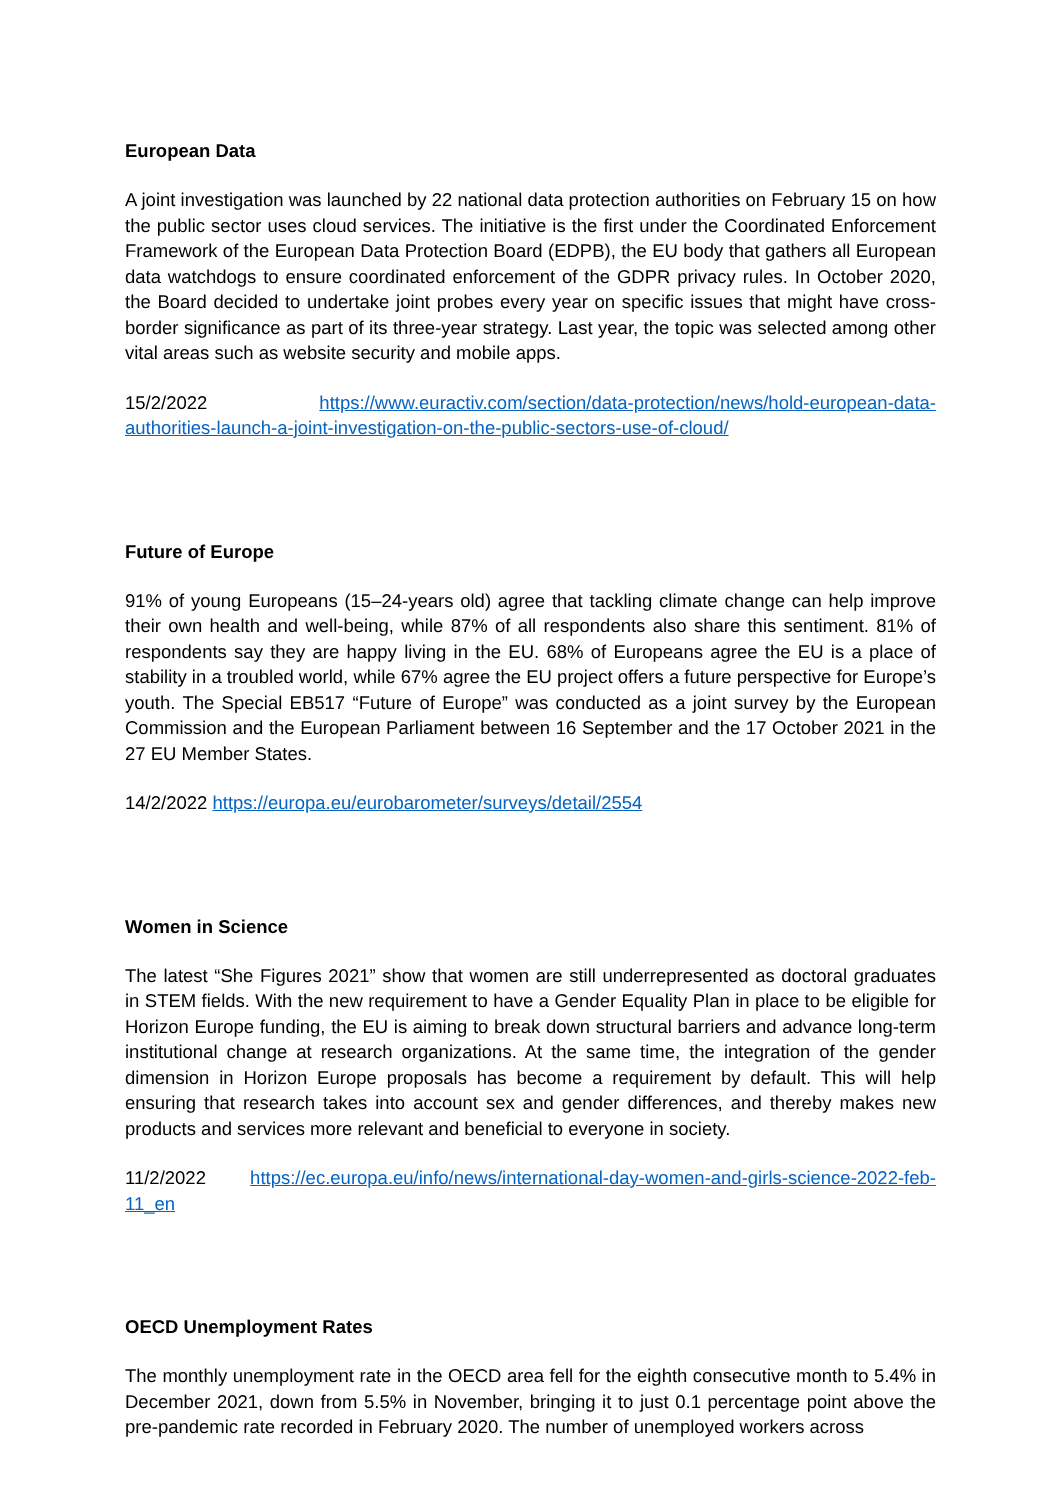European Data
A joint investigation was launched by 22 national data protection authorities on February 15 on how the public sector uses cloud services. The initiative is the first under the Coordinated Enforcement Framework of the European Data Protection Board (EDPB), the EU body that gathers all European data watchdogs to ensure coordinated enforcement of the GDPR privacy rules. In October 2020, the Board decided to undertake joint probes every year on specific issues that might have cross-border significance as part of its three-year strategy. Last year, the topic was selected among other vital areas such as website security and mobile apps.
15/2/2022 https://www.euractiv.com/section/data-protection/news/hold-european-data-authorities-launch-a-joint-investigation-on-the-public-sectors-use-of-cloud/
Future of Europe
91% of young Europeans (15–24-years old) agree that tackling climate change can help improve their own health and well-being, while 87% of all respondents also share this sentiment. 81% of respondents say they are happy living in the EU. 68% of Europeans agree the EU is a place of stability in a troubled world, while 67% agree the EU project offers a future perspective for Europe’s youth. The Special EB517 “Future of Europe” was conducted as a joint survey by the European Commission and the European Parliament between 16 September and the 17 October 2021 in the 27 EU Member States.
14/2/2022 https://europa.eu/eurobarometer/surveys/detail/2554
Women in Science
The latest “She Figures 2021” show that women are still underrepresented as doctoral graduates in STEM fields. With the new requirement to have a Gender Equality Plan in place to be eligible for Horizon Europe funding, the EU is aiming to break down structural barriers and advance long-term institutional change at research organizations. At the same time, the integration of the gender dimension in Horizon Europe proposals has become a requirement by default. This will help ensuring that research takes into account sex and gender differences, and thereby makes new products and services more relevant and beneficial to everyone in society.
11/2/2022 https://ec.europa.eu/info/news/international-day-women-and-girls-science-2022-feb-11_en
OECD Unemployment Rates
The monthly unemployment rate in the OECD area fell for the eighth consecutive month to 5.4% in December 2021, down from 5.5% in November, bringing it to just 0.1 percentage point above the pre-pandemic rate recorded in February 2020. The number of unemployed workers across